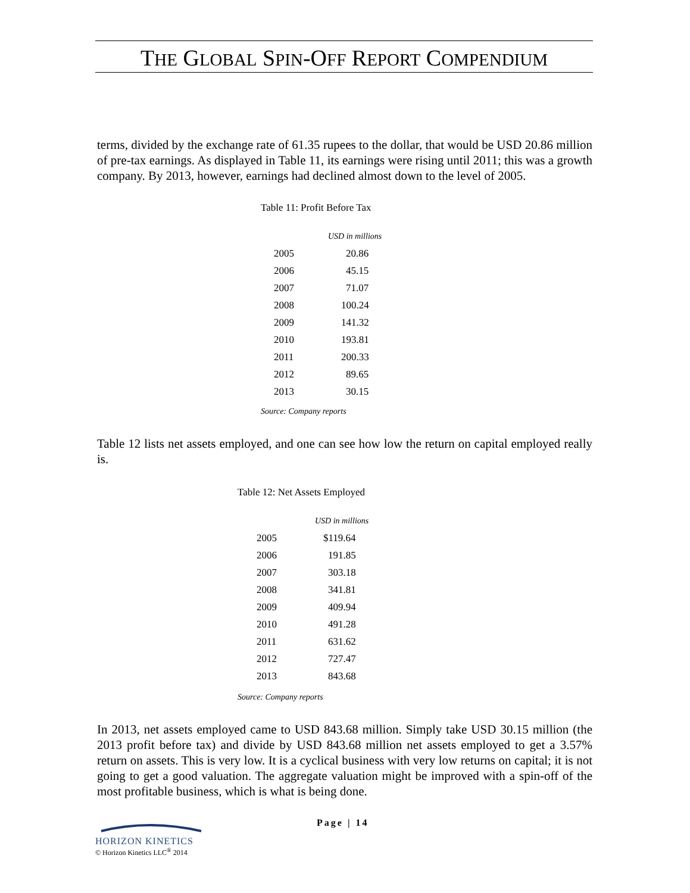THE GLOBAL SPIN-OFF REPORT COMPENDIUM
terms, divided by the exchange rate of 61.35 rupees to the dollar, that would be USD 20.86 million of pre-tax earnings. As displayed in Table 11, its earnings were rising until 2011; this was a growth company. By 2013, however, earnings had declined almost down to the level of 2005.
Table 11: Profit Before Tax
| | USD in millions |
| 2005 | 20.86 |
| 2006 | 45.15 |
| 2007 | 71.07 |
| 2008 | 100.24 |
| 2009 | 141.32 |
| 2010 | 193.81 |
| 2011 | 200.33 |
| 2012 | 89.65 |
| 2013 | 30.15 |
Source: Company reports
Table 12 lists net assets employed, and one can see how low the return on capital employed really is.
Table 12: Net Assets Employed
| | USD in millions |
| 2005 | $119.64 |
| 2006 | 191.85 |
| 2007 | 303.18 |
| 2008 | 341.81 |
| 2009 | 409.94 |
| 2010 | 491.28 |
| 2011 | 631.62 |
| 2012 | 727.47 |
| 2013 | 843.68 |
Source: Company reports
In 2013, net assets employed came to USD 843.68 million. Simply take USD 30.15 million (the 2013 profit before tax) and divide by USD 843.68 million net assets employed to get a 3.57% return on assets. This is very low. It is a cyclical business with very low returns on capital; it is not going to get a good valuation. The aggregate valuation might be improved with a spin-off of the most profitable business, which is what is being done.
Page | 14
HORIZON KINETICS
© Horizon Kinetics LLC<sup>®</sup> 2014